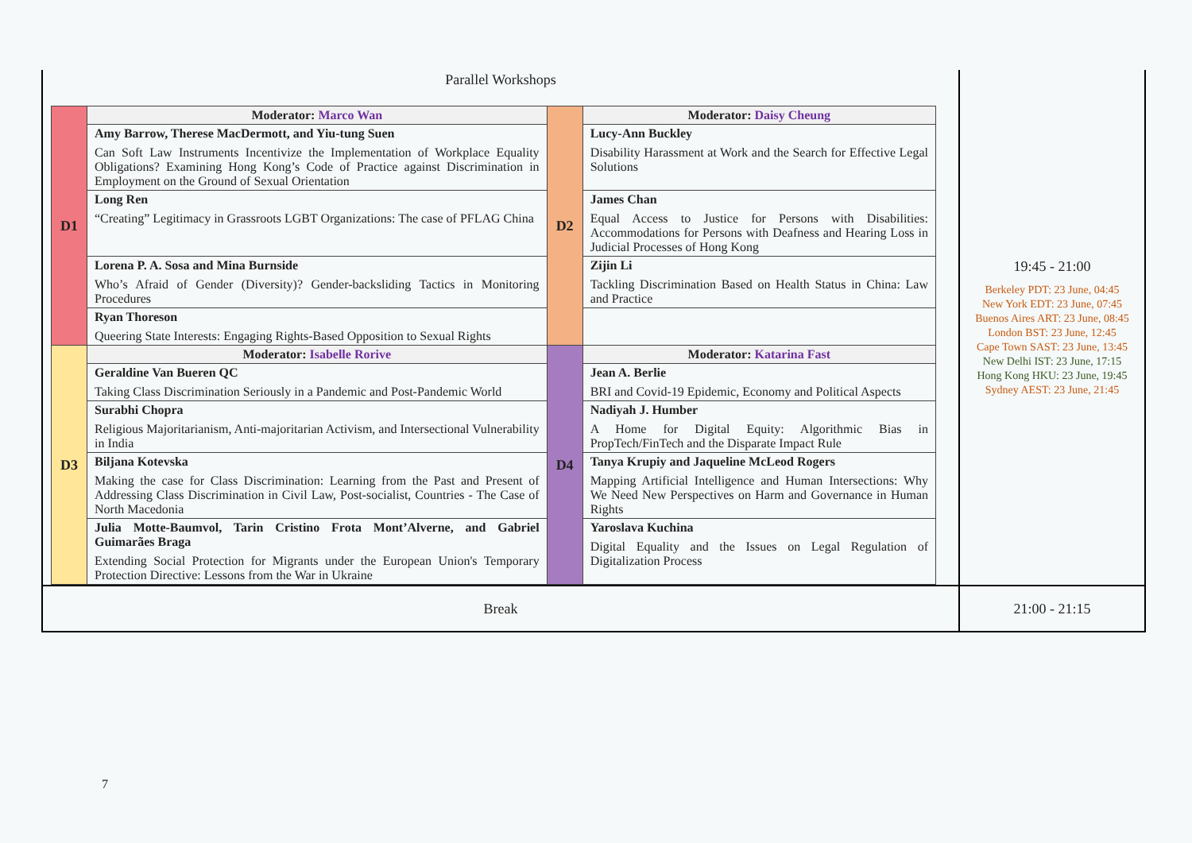| Parallel Workshops / D1 / Moderator: Marco Wan / D2 / Moderator: Daisy Cheung / / / Amy Barrow, Therese MacDermott, and Yiu-tung Suen Can Soft Law Instruments Incentivize the Implementation of Workplace Equality Obligations? Examining Hong Kong’s Code of Practice against Discrimination in Employment on the Ground of Sexual Orientation / / Lucy-Ann Buckley Disability Harassment at Work and the Search for Effective Legal Solutions / / / Long Ren “Creating” Legitimacy in Grassroots LGBT Organizations: The case of PFLAG China / / James Chan Equal Access to Justice for Persons with Disabilities: Accommodations for Persons with Deafness and Hearing Loss in Judicial Processes of Hong Kong / / / Lorena P. A. Sosa and Mina Burnside Who’s Afraid of Gender (Diversity)? Gender-backsliding Tactics in Monitoring Procedures / / Zijin Li Tackling Discrimination Based on Health Status in China: Law and Practice / / / Ryan Thoreson Queering State Interests: Engaging Rights-Based Opposition to Sexual Rights / / / / D3 / Moderator: Isabelle Rorive / D4 / Moderator: Katarina Fast / / / Geraldine Van Bueren QC Taking Class Discrimination Seriously in a Pandemic and Post-Pandemic World / / Jean A. Berlie BRI and Covid-19 Epidemic, Economy and Political Aspects / / / Surabhi Chopra Religious Majoritarianism, Anti-majoritarian Activism, and Intersectional Vulnerability in India / / Nadiyah J. Humber A Home for Digital Equity: Algorithmic Bias in PropTech/FinTech and the Disparate Impact Rule / / / Biljana Kotevska Making the case for Class Discrimination: Learning from the Past and Present of Addressing Class Discrimination in Civil Law, Post-socialist, Countries - The Case of North Macedonia / / Tanya Krupiy and Jaqueline McLeod Rogers Mapping Artificial Intelligence and Human Intersections: Why We Need New Perspectives on Harm and Governance in Human Rights / / / Julia Motte-Baumvol, Tarin Cristino Frota Mont’Alverne, and Gabriel Guimarães Braga Extending Social Protection for Migrants under the European Union's Temporary Protection Directive: Lessons from the War in Ukraine / / Yaroslava Kuchina Digital Equality and the Issues on Legal Regulation of Digitalization Process / | 19:45 - 21:00 Berkeley PDT: 23 June, 04:45 New York EDT: 23 June, 07:45 Buenos Aires ART: 23 June, 08:45 London BST: 23 June, 12:45 Cape Town SAST: 23 June, 13:45 New Delhi IST: 23 June, 17:15 Hong Kong HKU: 23 June, 19:45 Sydney AEST: 23 June, 21:45 |
| Break | 21:00 - 21:15 |
7